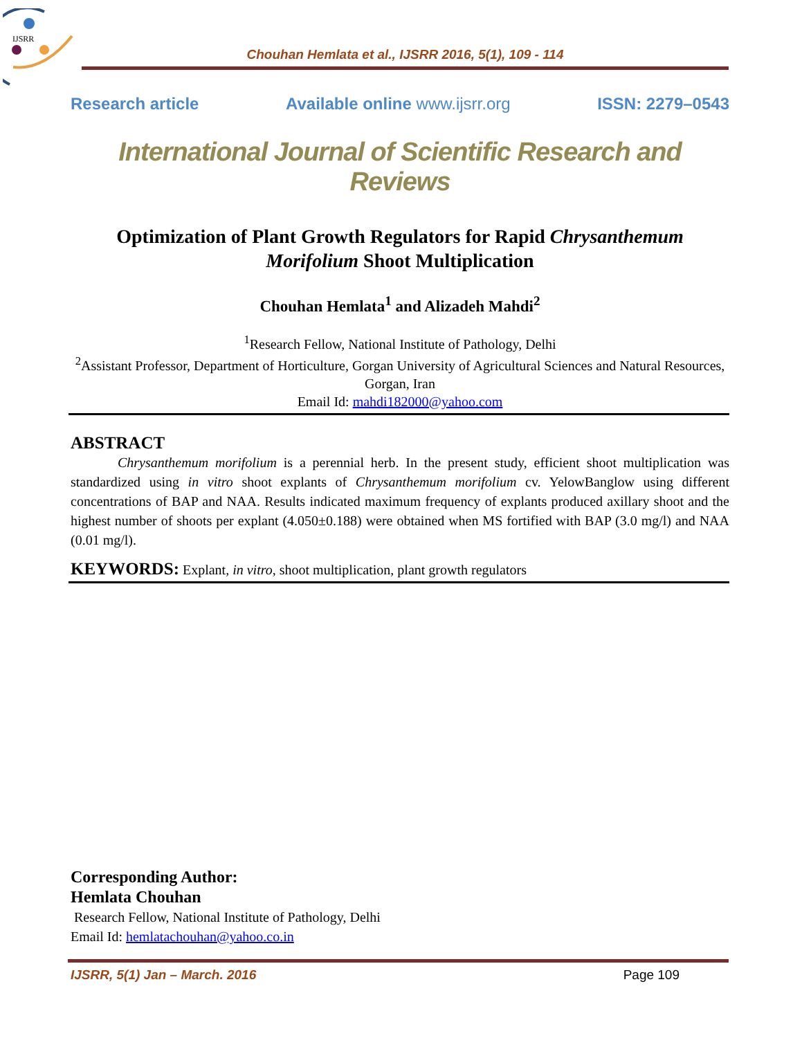IJSRR
Chouhan Hemlata et al., IJSRR 2016, 5(1), 109 - 114
Research article Available online www.ijsrr.org ISSN: 2279–0543
International Journal of Scientific Research and Reviews
Optimization of Plant Growth Regulators for Rapid Chrysanthemum Morifolium Shoot Multiplication
Chouhan Hemlata<sup>1</sup> and Alizadeh Mahdi<sup>2</sup>
<sup>1</sup> Research Fellow, National Institute of Pathology, Delhi
<sup>2</sup> Assistant Professor, Department of Horticulture, Gorgan University of Agricultural Sciences and Natural Resources, Gorgan, Iran
Email Id: mahdi182000@yahoo.com
ABSTRACT
Chrysanthemum morifolium is a perennial herb. In the present study, efficient shoot multiplication was standardized using in vitro shoot explants of Chrysanthemum morifolium cv. YelowBanglow using different concentrations of BAP and NAA. Results indicated maximum frequency of explants produced axillary shoot and the highest number of shoots per explant (4.050±0.188) were obtained when MS fortified with BAP (3.0 mg/l) and NAA (0.01 mg/l).
KEYWORDS: Explant, in vitro, shoot multiplication, plant growth regulators
Corresponding Author:
Hemlata Chouhan
Research Fellow, National Institute of Pathology, Delhi
Email Id: hemlatachouhan@yahoo.co.in
IJSRR, 5(1) Jan – March. 2016 Page 109